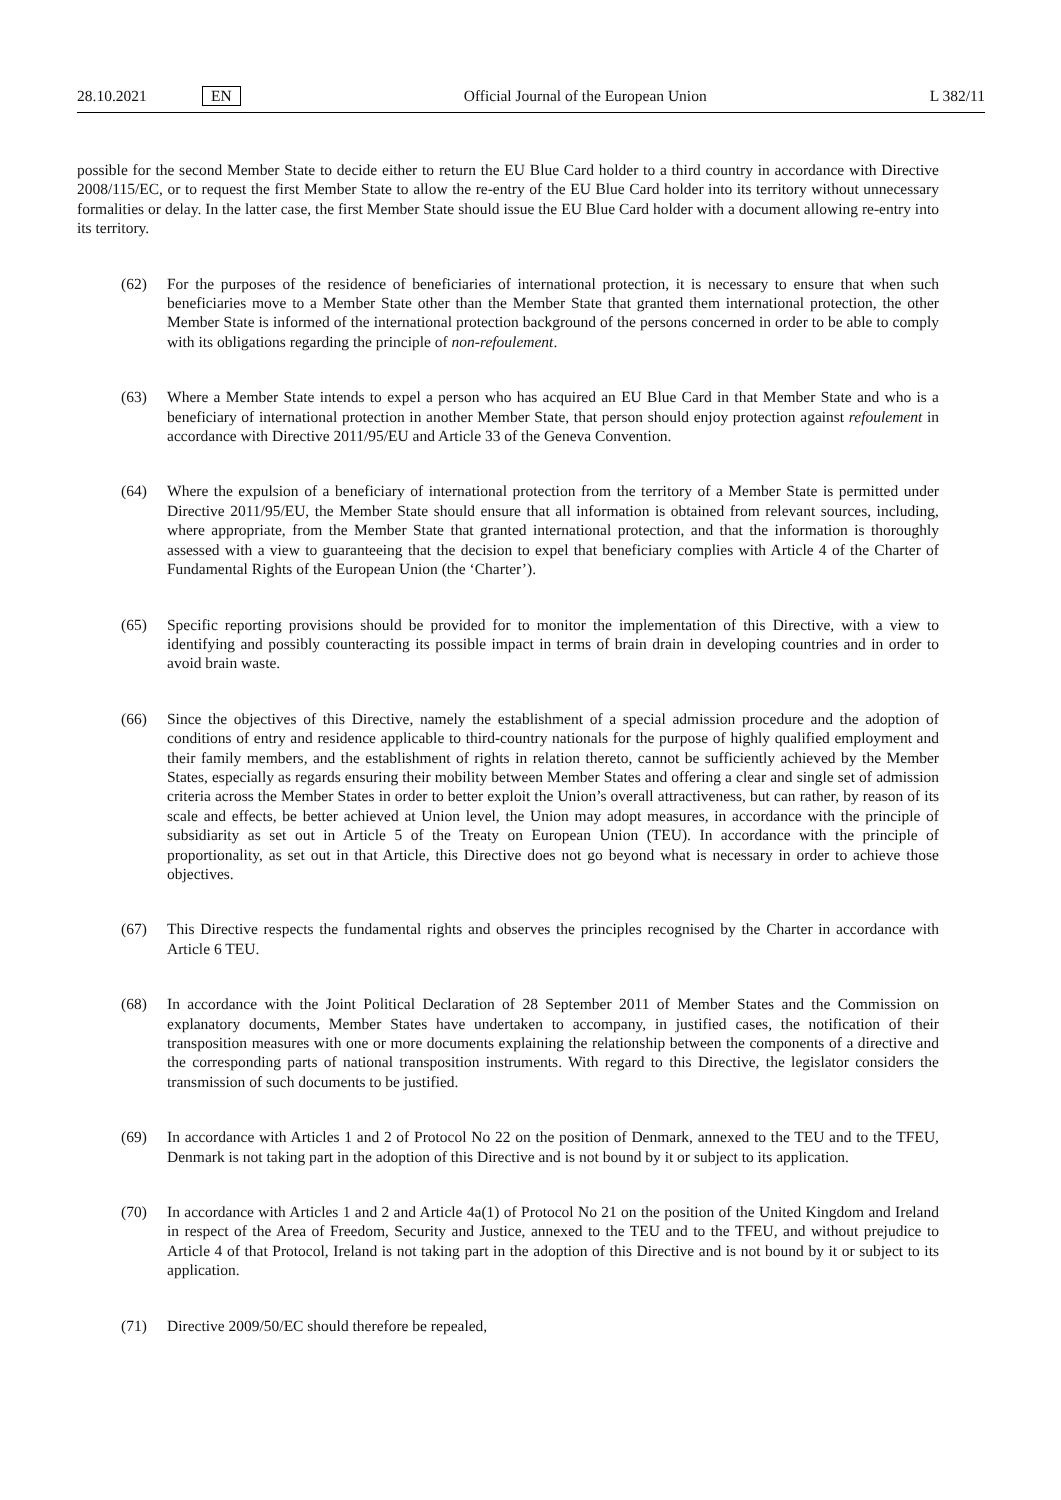28.10.2021 EN Official Journal of the European Union L 382/11
possible for the second Member State to decide either to return the EU Blue Card holder to a third country in accordance with Directive 2008/115/EC, or to request the first Member State to allow the re-entry of the EU Blue Card holder into its territory without unnecessary formalities or delay. In the latter case, the first Member State should issue the EU Blue Card holder with a document allowing re-entry into its territory.
(62) For the purposes of the residence of beneficiaries of international protection, it is necessary to ensure that when such beneficiaries move to a Member State other than the Member State that granted them international protection, the other Member State is informed of the international protection background of the persons concerned in order to be able to comply with its obligations regarding the principle of non-refoulement.
(63) Where a Member State intends to expel a person who has acquired an EU Blue Card in that Member State and who is a beneficiary of international protection in another Member State, that person should enjoy protection against refoulement in accordance with Directive 2011/95/EU and Article 33 of the Geneva Convention.
(64) Where the expulsion of a beneficiary of international protection from the territory of a Member State is permitted under Directive 2011/95/EU, the Member State should ensure that all information is obtained from relevant sources, including, where appropriate, from the Member State that granted international protection, and that the information is thoroughly assessed with a view to guaranteeing that the decision to expel that beneficiary complies with Article 4 of the Charter of Fundamental Rights of the European Union (the ‘Charter’).
(65) Specific reporting provisions should be provided for to monitor the implementation of this Directive, with a view to identifying and possibly counteracting its possible impact in terms of brain drain in developing countries and in order to avoid brain waste.
(66) Since the objectives of this Directive, namely the establishment of a special admission procedure and the adoption of conditions of entry and residence applicable to third-country nationals for the purpose of highly qualified employment and their family members, and the establishment of rights in relation thereto, cannot be sufficiently achieved by the Member States, especially as regards ensuring their mobility between Member States and offering a clear and single set of admission criteria across the Member States in order to better exploit the Union’s overall attractiveness, but can rather, by reason of its scale and effects, be better achieved at Union level, the Union may adopt measures, in accordance with the principle of subsidiarity as set out in Article 5 of the Treaty on European Union (TEU). In accordance with the principle of proportionality, as set out in that Article, this Directive does not go beyond what is necessary in order to achieve those objectives.
(67) This Directive respects the fundamental rights and observes the principles recognised by the Charter in accordance with Article 6 TEU.
(68) In accordance with the Joint Political Declaration of 28 September 2011 of Member States and the Commission on explanatory documents, Member States have undertaken to accompany, in justified cases, the notification of their transposition measures with one or more documents explaining the relationship between the components of a directive and the corresponding parts of national transposition instruments. With regard to this Directive, the legislator considers the transmission of such documents to be justified.
(69) In accordance with Articles 1 and 2 of Protocol No 22 on the position of Denmark, annexed to the TEU and to the TFEU, Denmark is not taking part in the adoption of this Directive and is not bound by it or subject to its application.
(70) In accordance with Articles 1 and 2 and Article 4a(1) of Protocol No 21 on the position of the United Kingdom and Ireland in respect of the Area of Freedom, Security and Justice, annexed to the TEU and to the TFEU, and without prejudice to Article 4 of that Protocol, Ireland is not taking part in the adoption of this Directive and is not bound by it or subject to its application.
(71) Directive 2009/50/EC should therefore be repealed,